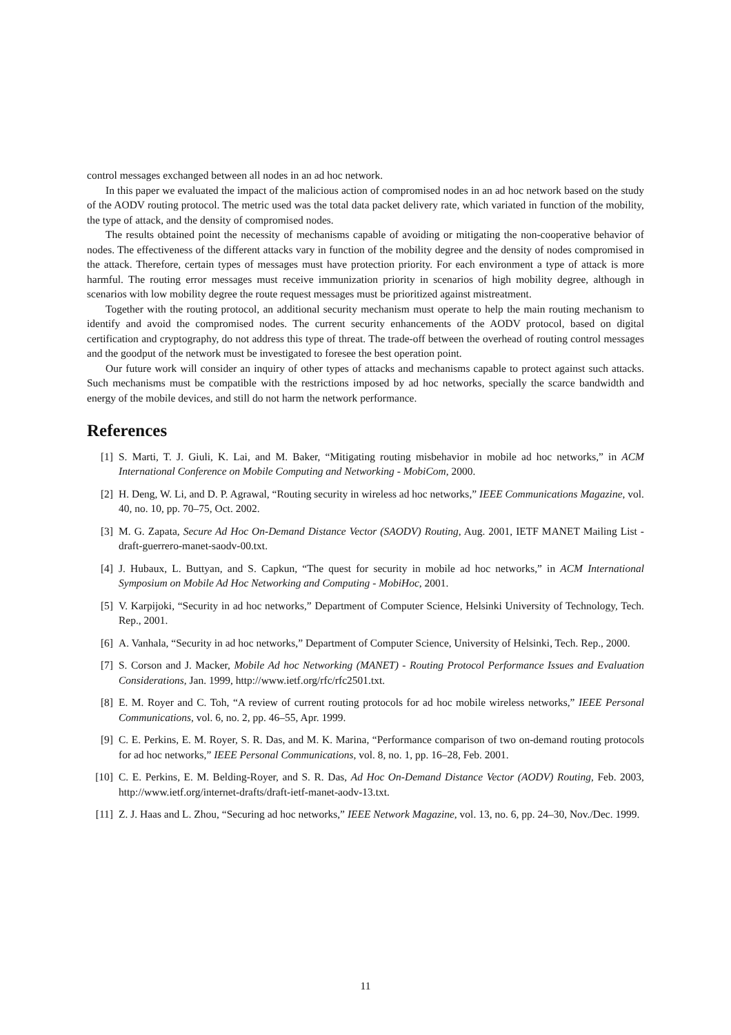control messages exchanged between all nodes in an ad hoc network.
In this paper we evaluated the impact of the malicious action of compromised nodes in an ad hoc network based on the study of the AODV routing protocol. The metric used was the total data packet delivery rate, which variated in function of the mobility, the type of attack, and the density of compromised nodes.
The results obtained point the necessity of mechanisms capable of avoiding or mitigating the non-cooperative behavior of nodes. The effectiveness of the different attacks vary in function of the mobility degree and the density of nodes compromised in the attack. Therefore, certain types of messages must have protection priority. For each environment a type of attack is more harmful. The routing error messages must receive immunization priority in scenarios of high mobility degree, although in scenarios with low mobility degree the route request messages must be prioritized against mistreatment.
Together with the routing protocol, an additional security mechanism must operate to help the main routing mechanism to identify and avoid the compromised nodes. The current security enhancements of the AODV protocol, based on digital certification and cryptography, do not address this type of threat. The trade-off between the overhead of routing control messages and the goodput of the network must be investigated to foresee the best operation point.
Our future work will consider an inquiry of other types of attacks and mechanisms capable to protect against such attacks. Such mechanisms must be compatible with the restrictions imposed by ad hoc networks, specially the scarce bandwidth and energy of the mobile devices, and still do not harm the network performance.
References
[1] S. Marti, T. J. Giuli, K. Lai, and M. Baker, “Mitigating routing misbehavior in mobile ad hoc networks,” in ACM International Conference on Mobile Computing and Networking - MobiCom, 2000.
[2] H. Deng, W. Li, and D. P. Agrawal, “Routing security in wireless ad hoc networks,” IEEE Communications Magazine, vol. 40, no. 10, pp. 70–75, Oct. 2002.
[3] M. G. Zapata, Secure Ad Hoc On-Demand Distance Vector (SAODV) Routing, Aug. 2001, IETF MANET Mailing List - draft-guerrero-manet-saodv-00.txt.
[4] J. Hubaux, L. Buttyan, and S. Capkun, “The quest for security in mobile ad hoc networks,” in ACM International Symposium on Mobile Ad Hoc Networking and Computing - MobiHoc, 2001.
[5] V. Karpijoki, “Security in ad hoc networks,” Department of Computer Science, Helsinki University of Technology, Tech. Rep., 2001.
[6] A. Vanhala, “Security in ad hoc networks,” Department of Computer Science, University of Helsinki, Tech. Rep., 2000.
[7] S. Corson and J. Macker, Mobile Ad hoc Networking (MANET) - Routing Protocol Performance Issues and Evaluation Considerations, Jan. 1999, http://www.ietf.org/rfc/rfc2501.txt.
[8] E. M. Royer and C. Toh, “A review of current routing protocols for ad hoc mobile wireless networks,” IEEE Personal Communications, vol. 6, no. 2, pp. 46–55, Apr. 1999.
[9] C. E. Perkins, E. M. Royer, S. R. Das, and M. K. Marina, “Performance comparison of two on-demand routing protocols for ad hoc networks,” IEEE Personal Communications, vol. 8, no. 1, pp. 16–28, Feb. 2001.
[10] C. E. Perkins, E. M. Belding-Royer, and S. R. Das, Ad Hoc On-Demand Distance Vector (AODV) Routing, Feb. 2003, http://www.ietf.org/internet-drafts/draft-ietf-manet-aodv-13.txt.
[11] Z. J. Haas and L. Zhou, “Securing ad hoc networks,” IEEE Network Magazine, vol. 13, no. 6, pp. 24–30, Nov./Dec. 1999.
11